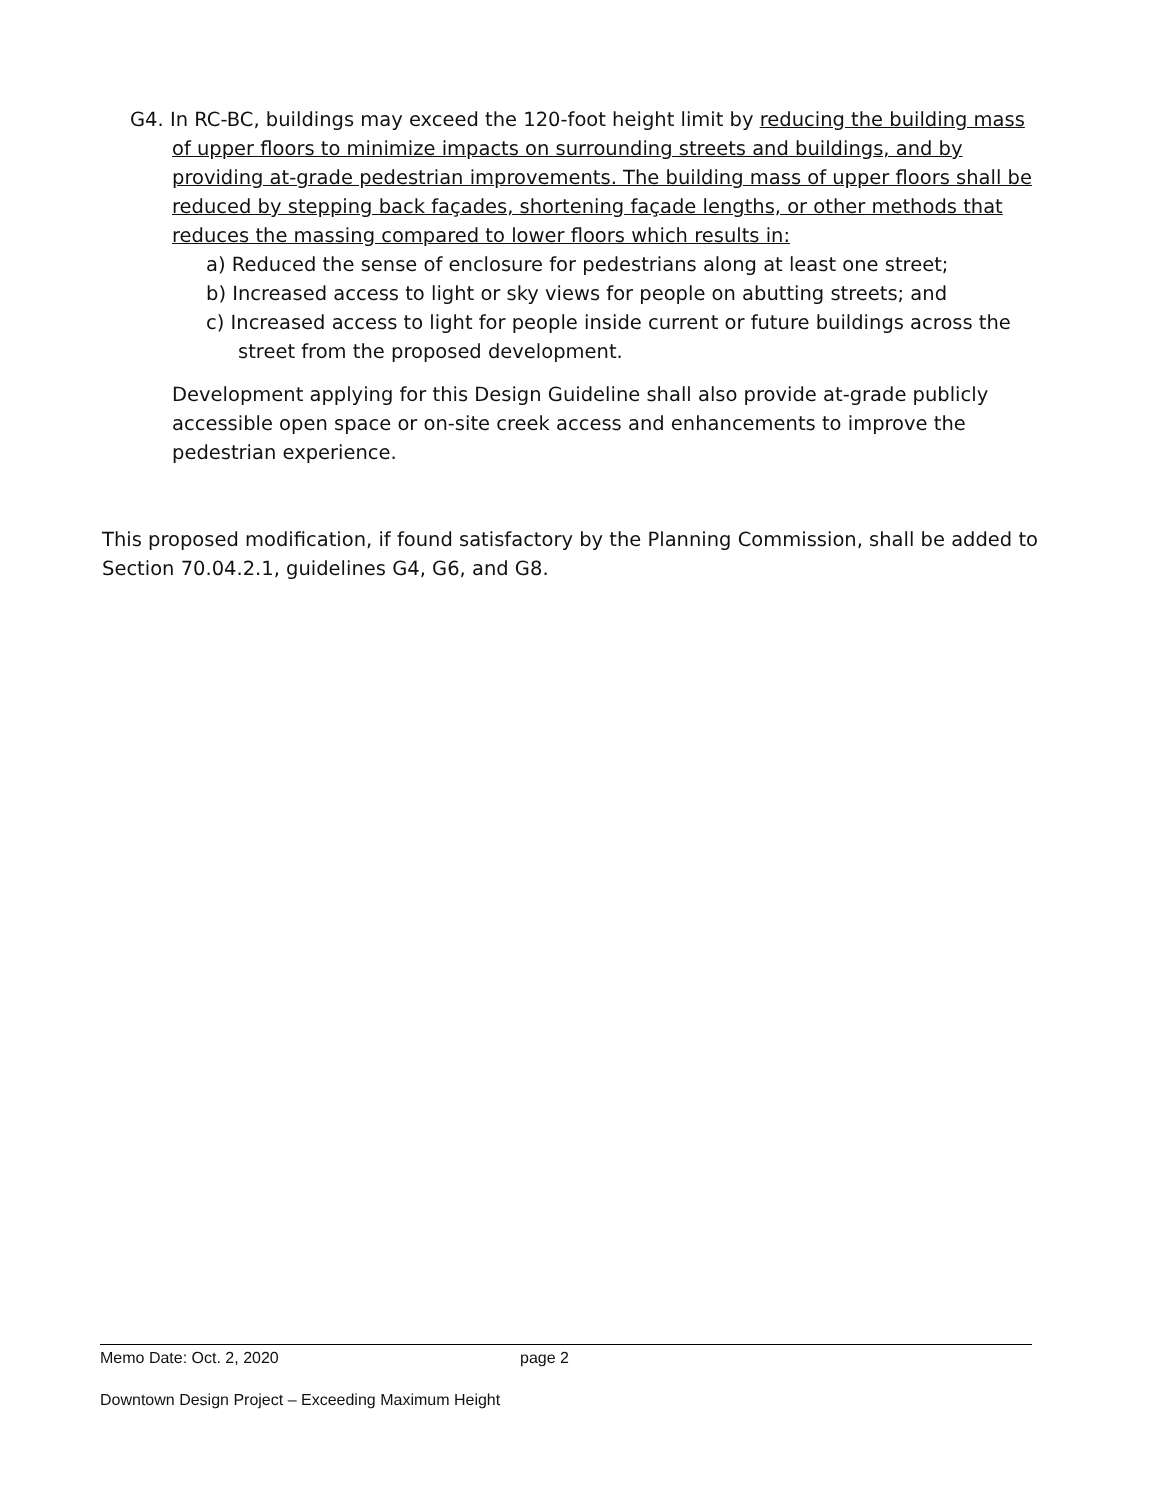G4. In RC-BC, buildings may exceed the 120-foot height limit by reducing the building mass of upper floors to minimize impacts on surrounding streets and buildings, and by providing at-grade pedestrian improvements. The building mass of upper floors shall be reduced by stepping back façades, shortening façade lengths, or other methods that reduces the massing compared to lower floors which results in:
a) Reduced the sense of enclosure for pedestrians along at least one street;
b) Increased access to light or sky views for people on abutting streets; and
c) Increased access to light for people inside current or future buildings across the street from the proposed development.
Development applying for this Design Guideline shall also provide at-grade publicly accessible open space or on-site creek access and enhancements to improve the pedestrian experience.
This proposed modification, if found satisfactory by the Planning Commission, shall be added to Section 70.04.2.1, guidelines G4, G6, and G8.
Memo Date: Oct. 2, 2020 page 2
Downtown Design Project – Exceeding Maximum Height